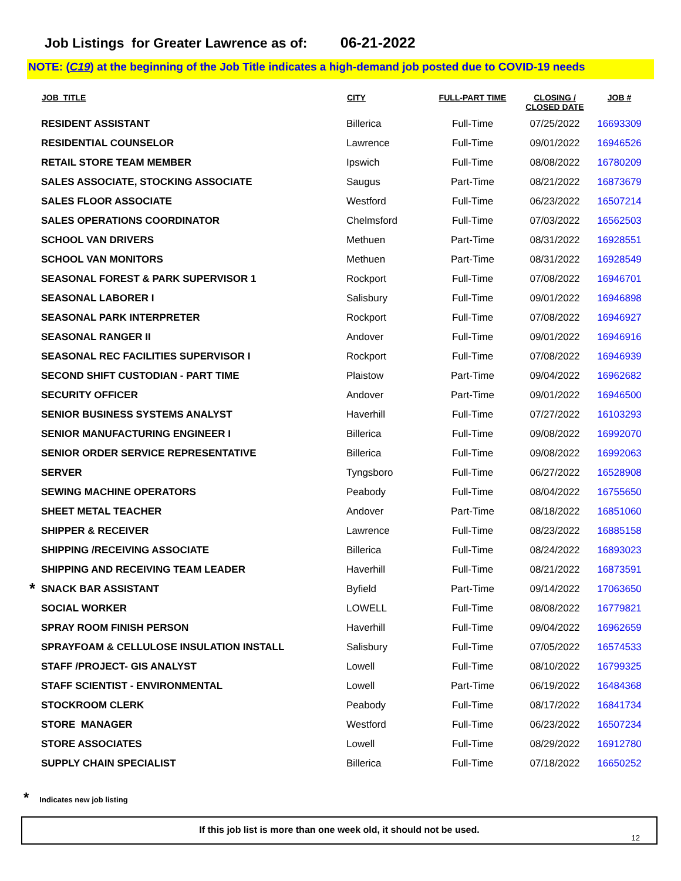Job Listings for Greater Lawrence as of: 06-21-2022
NOTE: (C19) at the beginning of the Job Title indicates a high-demand job posted due to COVID-19 needs
| | JOB_TITLE | CITY | FULL-PART TIME | CLOSING / CLOSED DATE | JOB # |
| --- | --- | --- | --- | --- | --- |
| | RESIDENT ASSISTANT | Billerica | Full-Time | 07/25/2022 | 16693309 |
| | RESIDENTIAL COUNSELOR | Lawrence | Full-Time | 09/01/2022 | 16946526 |
| | RETAIL STORE TEAM MEMBER | Ipswich | Full-Time | 08/08/2022 | 16780209 |
| | SALES ASSOCIATE, STOCKING ASSOCIATE | Saugus | Part-Time | 08/21/2022 | 16873679 |
| | SALES FLOOR ASSOCIATE | Westford | Full-Time | 06/23/2022 | 16507214 |
| | SALES OPERATIONS COORDINATOR | Chelmsford | Full-Time | 07/03/2022 | 16562503 |
| | SCHOOL VAN DRIVERS | Methuen | Part-Time | 08/31/2022 | 16928551 |
| | SCHOOL VAN MONITORS | Methuen | Part-Time | 08/31/2022 | 16928549 |
| | SEASONAL FOREST & PARK SUPERVISOR 1 | Rockport | Full-Time | 07/08/2022 | 16946701 |
| | SEASONAL LABORER I | Salisbury | Full-Time | 09/01/2022 | 16946898 |
| | SEASONAL PARK INTERPRETER | Rockport | Full-Time | 07/08/2022 | 16946927 |
| | SEASONAL RANGER II | Andover | Full-Time | 09/01/2022 | 16946916 |
| | SEASONAL REC FACILITIES SUPERVISOR I | Rockport | Full-Time | 07/08/2022 | 16946939 |
| | SECOND SHIFT CUSTODIAN - PART TIME | Plaistow | Part-Time | 09/04/2022 | 16962682 |
| | SECURITY OFFICER | Andover | Part-Time | 09/01/2022 | 16946500 |
| | SENIOR BUSINESS SYSTEMS ANALYST | Haverhill | Full-Time | 07/27/2022 | 16103293 |
| | SENIOR MANUFACTURING ENGINEER I | Billerica | Full-Time | 09/08/2022 | 16992070 |
| | SENIOR ORDER SERVICE REPRESENTATIVE | Billerica | Full-Time | 09/08/2022 | 16992063 |
| | SERVER | Tyngsboro | Full-Time | 06/27/2022 | 16528908 |
| | SEWING MACHINE OPERATORS | Peabody | Full-Time | 08/04/2022 | 16755650 |
| | SHEET METAL TEACHER | Andover | Part-Time | 08/18/2022 | 16851060 |
| | SHIPPER & RECEIVER | Lawrence | Full-Time | 08/23/2022 | 16885158 |
| | SHIPPING /RECEIVING ASSOCIATE | Billerica | Full-Time | 08/24/2022 | 16893023 |
| | SHIPPING AND RECEIVING TEAM LEADER | Haverhill | Full-Time | 08/21/2022 | 16873591 |
| * | SNACK BAR ASSISTANT | Byfield | Part-Time | 09/14/2022 | 17063650 |
| | SOCIAL WORKER | LOWELL | Full-Time | 08/08/2022 | 16779821 |
| | SPRAY ROOM FINISH PERSON | Haverhill | Full-Time | 09/04/2022 | 16962659 |
| | SPRAYFOAM & CELLULOSE INSULATION INSTALL | Salisbury | Full-Time | 07/05/2022 | 16574533 |
| | STAFF /PROJECT- GIS ANALYST | Lowell | Full-Time | 08/10/2022 | 16799325 |
| | STAFF SCIENTIST - ENVIRONMENTAL | Lowell | Part-Time | 06/19/2022 | 16484368 |
| | STOCKROOM CLERK | Peabody | Full-Time | 08/17/2022 | 16841734 |
| | STORE MANAGER | Westford | Full-Time | 06/23/2022 | 16507234 |
| | STORE ASSOCIATES | Lowell | Full-Time | 08/29/2022 | 16912780 |
| | SUPPLY CHAIN SPECIALIST | Billerica | Full-Time | 07/18/2022 | 16650252 |
* Indicates new job listing
If this job list is more than one week old, it should not be used.
12